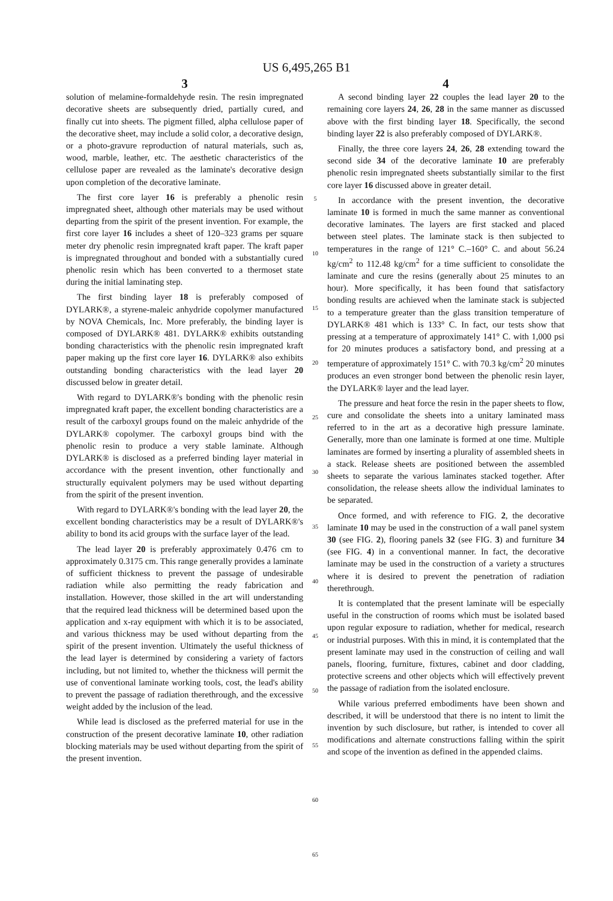US 6,495,265 B1
3
solution of melamine-formaldehyde resin. The resin impregnated decorative sheets are subsequently dried, partially cured, and finally cut into sheets. The pigment filled, alpha cellulose paper of the decorative sheet, may include a solid color, a decorative design, or a photo-gravure reproduction of natural materials, such as, wood, marble, leather, etc. The aesthetic characteristics of the cellulose paper are revealed as the laminate's decorative design upon completion of the decorative laminate.
The first core layer 16 is preferably a phenolic resin impregnated sheet, although other materials may be used without departing from the spirit of the present invention. For example, the first core layer 16 includes a sheet of 120–323 grams per square meter dry phenolic resin impregnated kraft paper. The kraft paper is impregnated throughout and bonded with a substantially cured phenolic resin which has been converted to a thermoset state during the initial laminating step.
The first binding layer 18 is preferably composed of DYLARK®, a styrene-maleic anhydride copolymer manufactured by NOVA Chemicals, Inc. More preferably, the binding layer is composed of DYLARK® 481. DYLARK® exhibits outstanding bonding characteristics with the phenolic resin impregnated kraft paper making up the first core layer 16. DYLARK® also exhibits outstanding bonding characteristics with the lead layer 20 discussed below in greater detail.
With regard to DYLARK®'s bonding with the phenolic resin impregnated kraft paper, the excellent bonding characteristics are a result of the carboxyl groups found on the maleic anhydride of the DYLARK® copolymer. The carboxyl groups bind with the phenolic resin to produce a very stable laminate. Although DYLARK® is disclosed as a preferred binding layer material in accordance with the present invention, other functionally and structurally equivalent polymers may be used without departing from the spirit of the present invention.
With regard to DYLARK®'s bonding with the lead layer 20, the excellent bonding characteristics may be a result of DYLARK®'s ability to bond its acid groups with the surface layer of the lead.
The lead layer 20 is preferably approximately 0.476 cm to approximately 0.3175 cm. This range generally provides a laminate of sufficient thickness to prevent the passage of undesirable radiation while also permitting the ready fabrication and installation. However, those skilled in the art will understanding that the required lead thickness will be determined based upon the application and x-ray equipment with which it is to be associated, and various thickness may be used without departing from the spirit of the present invention. Ultimately the useful thickness of the lead layer is determined by considering a variety of factors including, but not limited to, whether the thickness will permit the use of conventional laminate working tools, cost, the lead's ability to prevent the passage of radiation therethrough, and the excessive weight added by the inclusion of the lead.
While lead is disclosed as the preferred material for use in the construction of the present decorative laminate 10, other radiation blocking materials may be used without departing from the spirit of the present invention.
5
10
15
20
25
30
35
40
45
50
55
60
65
4
A second binding layer 22 couples the lead layer 20 to the remaining core layers 24, 26, 28 in the same manner as discussed above with the first binding layer 18. Specifically, the second binding layer 22 is also preferably composed of DYLARK®.
Finally, the three core layers 24, 26, 28 extending toward the second side 34 of the decorative laminate 10 are preferably phenolic resin impregnated sheets substantially similar to the first core layer 16 discussed above in greater detail.
In accordance with the present invention, the decorative laminate 10 is formed in much the same manner as conventional decorative laminates. The layers are first stacked and placed between steel plates. The laminate stack is then subjected to temperatures in the range of 121° C.–160° C. and about 56.24 kg/cm<sup>2</sup> to 112.48 kg/cm<sup>2</sup> for a time sufficient to consolidate the laminate and cure the resins (generally about 25 minutes to an hour). More specifically, it has been found that satisfactory bonding results are achieved when the laminate stack is subjected to a temperature greater than the glass transition temperature of DYLARK® 481 which is 133° C. In fact, our tests show that pressing at a temperature of approximately 141° C. with 1,000 psi for 20 minutes produces a satisfactory bond, and pressing at a temperature of approximately 151° C. with 70.3 kg/cm<sup>2</sup> 20 minutes produces an even stronger bond between the phenolic resin layer, the DYLARK® layer and the lead layer.
The pressure and heat force the resin in the paper sheets to flow, cure and consolidate the sheets into a unitary laminated mass referred to in the art as a decorative high pressure laminate. Generally, more than one laminate is formed at one time. Multiple laminates are formed by inserting a plurality of assembled sheets in a stack. Release sheets are positioned between the assembled sheets to separate the various laminates stacked together. After consolidation, the release sheets allow the individual laminates to be separated.
Once formed, and with reference to FIG. 2, the decorative laminate 10 may be used in the construction of a wall panel system 30 (see FIG. 2), flooring panels 32 (see FIG. 3) and furniture 34 (see FIG. 4) in a conventional manner. In fact, the decorative laminate may be used in the construction of a variety a structures where it is desired to prevent the penetration of radiation therethrough.
It is contemplated that the present laminate will be especially useful in the construction of rooms which must be isolated based upon regular exposure to radiation, whether for medical, research or industrial purposes. With this in mind, it is contemplated that the present laminate may used in the construction of ceiling and wall panels, flooring, furniture, fixtures, cabinet and door cladding, protective screens and other objects which will effectively prevent the passage of radiation from the isolated enclosure.
While various preferred embodiments have been shown and described, it will be understood that there is no intent to limit the invention by such disclosure, but rather, is intended to cover all modifications and alternate constructions falling within the spirit and scope of the invention as defined in the appended claims.